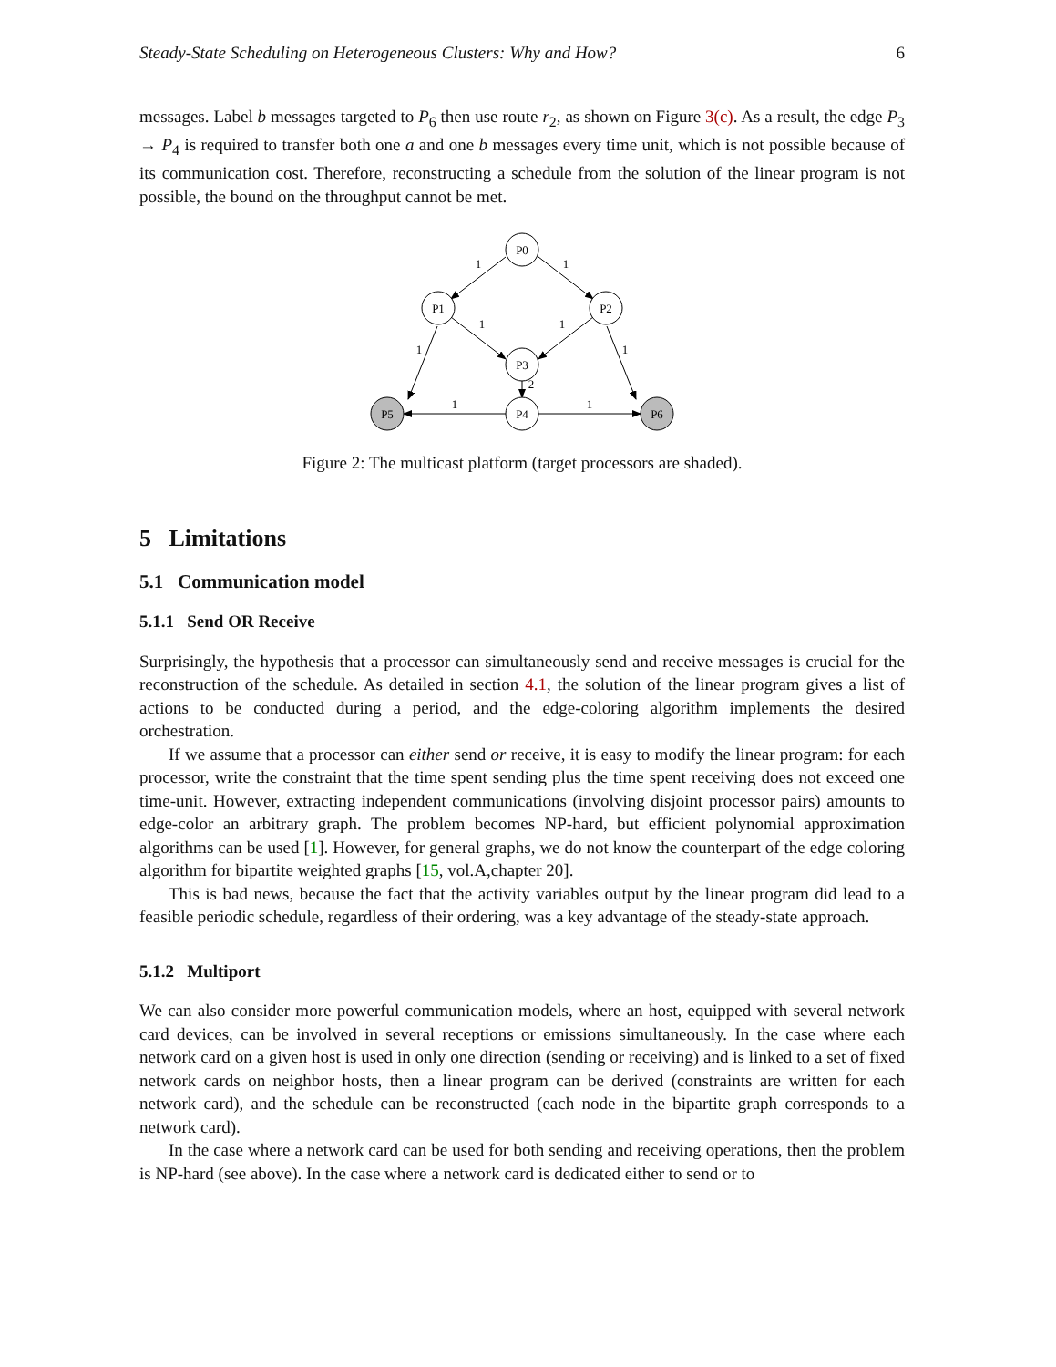Steady-State Scheduling on Heterogeneous Clusters: Why and How? 6
messages. Label b messages targeted to P<sub>6</sub> then use route r<sub>2</sub>, as shown on Figure 3(c). As a result, the edge P<sub>3</sub> → P<sub>4</sub> is required to transfer both one a and one b messages every time unit, which is not possible because of its communication cost. Therefore, reconstructing a schedule from the solution of the linear program is not possible, the bound on the throughput cannot be met.
P0
P1
P2
P3
P4
P5
P6
1
1
1
1
1
1
2
1
1
Figure 2: The multicast platform (target processors are shaded).
5 Limitations
5.1 Communication model
5.1.1 Send OR Receive
Surprisingly, the hypothesis that a processor can simultaneously send and receive messages is crucial for the reconstruction of the schedule. As detailed in section 4.1, the solution of the linear program gives a list of actions to be conducted during a period, and the edge-coloring algorithm implements the desired orchestration.
If we assume that a processor can either send or receive, it is easy to modify the linear program: for each processor, write the constraint that the time spent sending plus the time spent receiving does not exceed one time-unit. However, extracting independent communications (involving disjoint processor pairs) amounts to edge-color an arbitrary graph. The problem becomes NP-hard, but efficient polynomial approximation algorithms can be used [1]. However, for general graphs, we do not know the counterpart of the edge coloring algorithm for bipartite weighted graphs [15, vol.A,chapter 20].
This is bad news, because the fact that the activity variables output by the linear program did lead to a feasible periodic schedule, regardless of their ordering, was a key advantage of the steady-state approach.
5.1.2 Multiport
We can also consider more powerful communication models, where an host, equipped with several network card devices, can be involved in several receptions or emissions simultaneously. In the case where each network card on a given host is used in only one direction (sending or receiving) and is linked to a set of fixed network cards on neighbor hosts, then a linear program can be derived (constraints are written for each network card), and the schedule can be reconstructed (each node in the bipartite graph corresponds to a network card).
In the case where a network card can be used for both sending and receiving operations, then the problem is NP-hard (see above). In the case where a network card is dedicated either to send or to